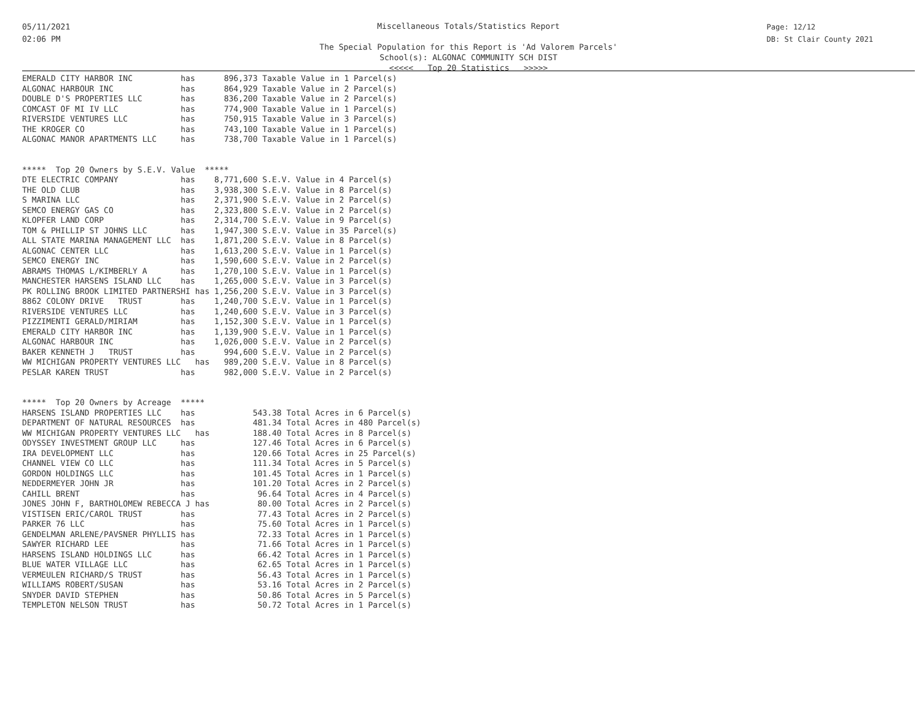05/11/2021
02:06 PM
Miscellaneous Totals/Statistics Report
The Special Population for this Report is 'Ad Valorem Parcels'
School(s): ALGONAC COMMUNITY SCH DIST
<<<<< Top 20 Statistics >>>>>
Page: 12/12
DB: St Clair County 2021
EMERALD CITY HARBOR INC          has      896,373 Taxable Value in 1 Parcel(s)
ALGONAC HARBOUR INC              has      864,929 Taxable Value in 2 Parcel(s)
DOUBLE D'S PROPERTIES LLC        has      836,200 Taxable Value in 2 Parcel(s)
COMCAST OF MI IV LLC             has      774,900 Taxable Value in 1 Parcel(s)
RIVERSIDE VENTURES LLC           has      750,915 Taxable Value in 3 Parcel(s)
THE KROGER CO                    has      743,100 Taxable Value in 1 Parcel(s)
ALGONAC MANOR APARTMENTS LLC     has      738,700 Taxable Value in 1 Parcel(s)


*****  Top 20 Owners by S.E.V. Value  *****
DTE ELECTRIC COMPANY             has    8,771,600 S.E.V. Value in 4 Parcel(s)
THE OLD CLUB                     has    3,938,300 S.E.V. Value in 8 Parcel(s)
S MARINA LLC                     has    2,371,900 S.E.V. Value in 2 Parcel(s)
SEMCO ENERGY GAS CO              has    2,323,800 S.E.V. Value in 2 Parcel(s)
KLOPFER LAND CORP                has    2,314,700 S.E.V. Value in 9 Parcel(s)
TOM & PHILLIP ST JOHNS LLC       has    1,947,300 S.E.V. Value in 35 Parcel(s)
ALL STATE MARINA MANAGEMENT LLC  has    1,871,200 S.E.V. Value in 8 Parcel(s)
ALGONAC CENTER LLC               has    1,613,200 S.E.V. Value in 1 Parcel(s)
SEMCO ENERGY INC                 has    1,590,600 S.E.V. Value in 2 Parcel(s)
ABRAMS THOMAS L/KIMBERLY A       has    1,270,100 S.E.V. Value in 1 Parcel(s)
MANCHESTER HARSENS ISLAND LLC    has    1,265,000 S.E.V. Value in 3 Parcel(s)
PK ROLLING BROOK LIMITED PARTNERSHI has 1,256,200 S.E.V. Value in 3 Parcel(s)
8862 COLONY DRIVE   TRUST        has    1,240,700 S.E.V. Value in 1 Parcel(s)
RIVERSIDE VENTURES LLC           has    1,240,600 S.E.V. Value in 3 Parcel(s)
PIZZIMENTI GERALD/MIRIAM         has    1,152,300 S.E.V. Value in 1 Parcel(s)
EMERALD CITY HARBOR INC          has    1,139,900 S.E.V. Value in 1 Parcel(s)
ALGONAC HARBOUR INC              has    1,026,000 S.E.V. Value in 2 Parcel(s)
BAKER KENNETH J   TRUST          has      994,600 S.E.V. Value in 2 Parcel(s)
WW MICHIGAN PROPERTY VENTURES LLC   has   989,200 S.E.V. Value in 8 Parcel(s)
PESLAR KAREN TRUST               has      982,000 S.E.V. Value in 2 Parcel(s)


*****  Top 20 Owners by Acreage  *****
HARSENS ISLAND PROPERTIES LLC    has            543.38 Total Acres in 6 Parcel(s)
DEPARTMENT OF NATURAL RESOURCES  has            481.34 Total Acres in 480 Parcel(s)
WW MICHIGAN PROPERTY VENTURES LLC   has         188.40 Total Acres in 8 Parcel(s)
ODYSSEY INVESTMENT GROUP LLC     has            127.46 Total Acres in 6 Parcel(s)
IRA DEVELOPMENT LLC              has            120.66 Total Acres in 25 Parcel(s)
CHANNEL VIEW CO LLC              has            111.34 Total Acres in 5 Parcel(s)
GORDON HOLDINGS LLC              has            101.45 Total Acres in 1 Parcel(s)
NEDDERMEYER JOHN JR              has            101.20 Total Acres in 2 Parcel(s)
CAHILL BRENT                     has             96.64 Total Acres in 4 Parcel(s)
JONES JOHN F, BARTHOLOMEW REBECCA J has          80.00 Total Acres in 2 Parcel(s)
VISTISEN ERIC/CAROL TRUST        has             77.43 Total Acres in 2 Parcel(s)
PARKER 76 LLC                    has             75.60 Total Acres in 1 Parcel(s)
GENDELMAN ARLENE/PAVSNER PHYLLIS has             72.33 Total Acres in 1 Parcel(s)
SAWYER RICHARD LEE               has             71.66 Total Acres in 1 Parcel(s)
HARSENS ISLAND HOLDINGS LLC      has             66.42 Total Acres in 1 Parcel(s)
BLUE WATER VILLAGE LLC           has             62.65 Total Acres in 1 Parcel(s)
VERMEULEN RICHARD/S TRUST        has             56.43 Total Acres in 1 Parcel(s)
WILLIAMS ROBERT/SUSAN            has             53.16 Total Acres in 2 Parcel(s)
SNYDER DAVID STEPHEN             has             50.86 Total Acres in 5 Parcel(s)
TEMPLETON NELSON TRUST           has             50.72 Total Acres in 1 Parcel(s)